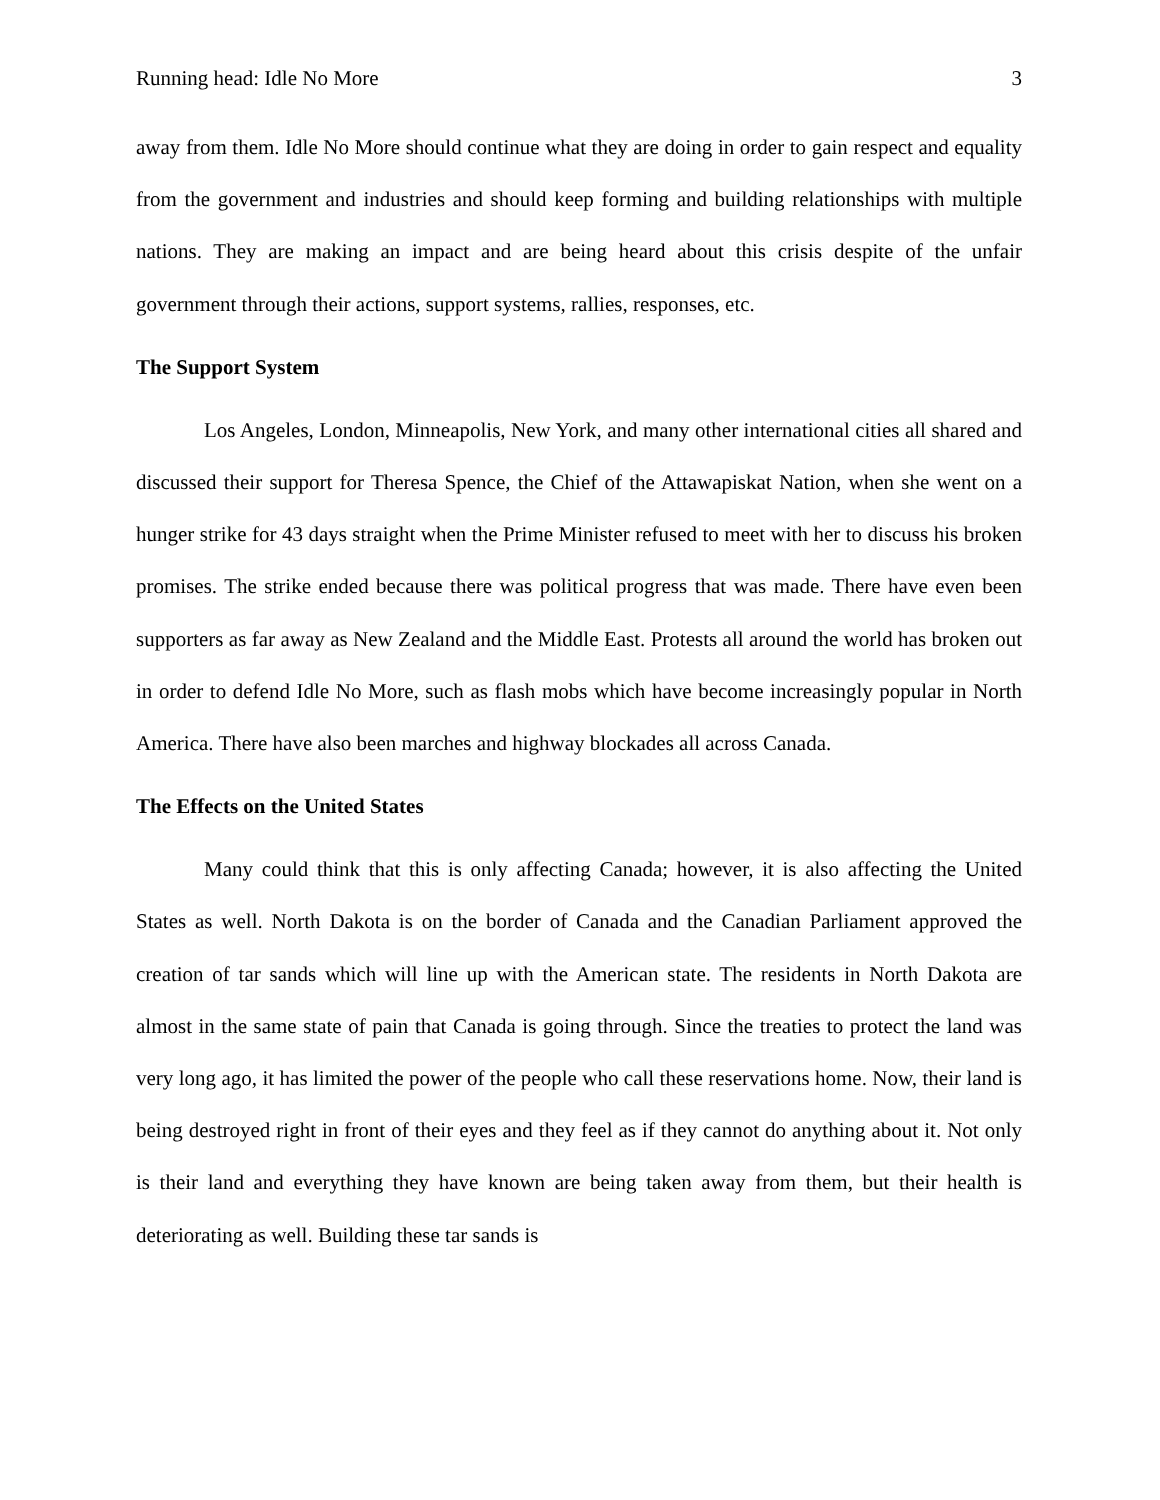Running head: Idle No More 3
away from them. Idle No More should continue what they are doing in order to gain respect and equality from the government and industries and should keep forming and building relationships with multiple nations. They are making an impact and are being heard about this crisis despite of the unfair government through their actions, support systems, rallies, responses, etc.
The Support System
Los Angeles, London, Minneapolis, New York, and many other international cities all shared and discussed their support for Theresa Spence, the Chief of the Attawapiskat Nation, when she went on a hunger strike for 43 days straight when the Prime Minister refused to meet with her to discuss his broken promises. The strike ended because there was political progress that was made. There have even been supporters as far away as New Zealand and the Middle East. Protests all around the world has broken out in order to defend Idle No More, such as flash mobs which have become increasingly popular in North America. There have also been marches and highway blockades all across Canada.
The Effects on the United States
Many could think that this is only affecting Canada; however, it is also affecting the United States as well. North Dakota is on the border of Canada and the Canadian Parliament approved the creation of tar sands which will line up with the American state. The residents in North Dakota are almost in the same state of pain that Canada is going through. Since the treaties to protect the land was very long ago, it has limited the power of the people who call these reservations home. Now, their land is being destroyed right in front of their eyes and they feel as if they cannot do anything about it. Not only is their land and everything they have known are being taken away from them, but their health is deteriorating as well. Building these tar sands is